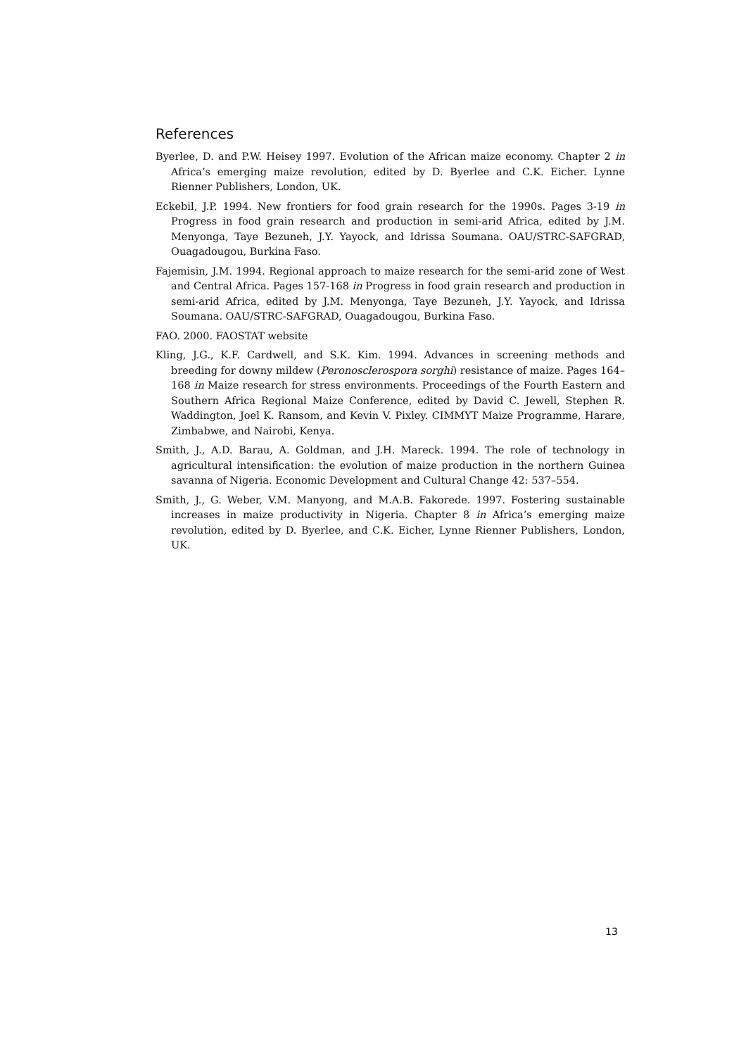References
Byerlee, D. and P.W. Heisey 1997. Evolution of the African maize economy. Chapter 2 in Africa’s emerging maize revolution, edited by D. Byerlee and C.K. Eicher. Lynne Rienner Publishers, London, UK.
Eckebil, J.P. 1994. New frontiers for food grain research for the 1990s. Pages 3-19 in Progress in food grain research and production in semi-arid Africa, edited by J.M. Menyonga, Taye Bezuneh, J.Y. Yayock, and Idrissa Soumana. OAU/STRC-SAFGRAD, Ouagadougou, Burkina Faso.
Fajemisin, J.M. 1994. Regional approach to maize research for the semi-arid zone of West and Central Africa. Pages 157-168 in Progress in food grain research and production in semi-arid Africa, edited by J.M. Menyonga, Taye Bezuneh, J.Y. Yayock, and Idrissa Soumana. OAU/STRC-SAFGRAD, Ouagadougou, Burkina Faso.
FAO. 2000. FAOSTAT website
Kling, J.G., K.F. Cardwell, and S.K. Kim. 1994. Advances in screening methods and breeding for downy mildew (Peronosclerospora sorghi) resistance of maize. Pages 164–168 in Maize research for stress environments. Proceedings of the Fourth Eastern and Southern Africa Regional Maize Conference, edited by David C. Jewell, Stephen R. Waddington, Joel K. Ransom, and Kevin V. Pixley. CIMMYT Maize Programme, Harare, Zimbabwe, and Nairobi, Kenya.
Smith, J., A.D. Barau, A. Goldman, and J.H. Mareck. 1994. The role of technology in agricultural intensification: the evolution of maize production in the northern Guinea savanna of Nigeria. Economic Development and Cultural Change 42: 537–554.
Smith, J., G. Weber, V.M. Manyong, and M.A.B. Fakorede. 1997. Fostering sustainable increases in maize productivity in Nigeria. Chapter 8 in Africa’s emerging maize revolution, edited by D. Byerlee, and C.K. Eicher, Lynne Rienner Publishers, London, UK.
13